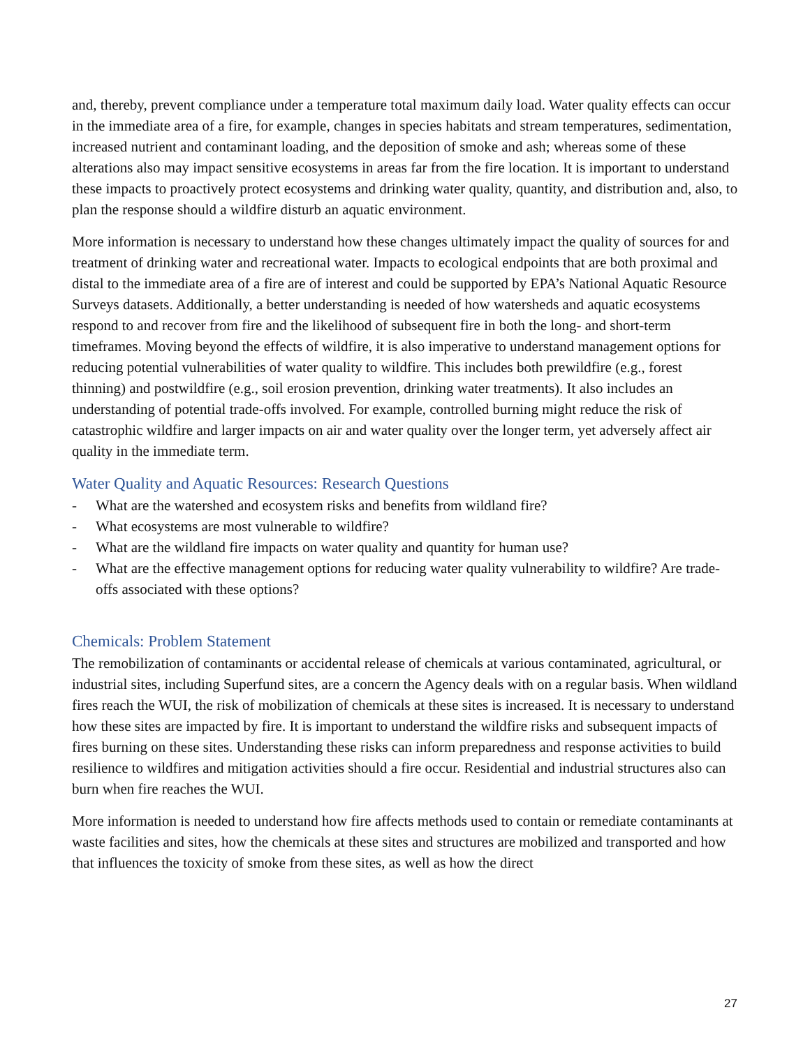and, thereby, prevent compliance under a temperature total maximum daily load. Water quality effects can occur in the immediate area of a fire, for example, changes in species habitats and stream temperatures, sedimentation, increased nutrient and contaminant loading, and the deposition of smoke and ash; whereas some of these alterations also may impact sensitive ecosystems in areas far from the fire location. It is important to understand these impacts to proactively protect ecosystems and drinking water quality, quantity, and distribution and, also, to plan the response should a wildfire disturb an aquatic environment.
More information is necessary to understand how these changes ultimately impact the quality of sources for and treatment of drinking water and recreational water. Impacts to ecological endpoints that are both proximal and distal to the immediate area of a fire are of interest and could be supported by EPA’s National Aquatic Resource Surveys datasets. Additionally, a better understanding is needed of how watersheds and aquatic ecosystems respond to and recover from fire and the likelihood of subsequent fire in both the long- and short-term timeframes. Moving beyond the effects of wildfire, it is also imperative to understand management options for reducing potential vulnerabilities of water quality to wildfire. This includes both prewildfire (e.g., forest thinning) and postwildfire (e.g., soil erosion prevention, drinking water treatments). It also includes an understanding of potential trade-offs involved. For example, controlled burning might reduce the risk of catastrophic wildfire and larger impacts on air and water quality over the longer term, yet adversely affect air quality in the immediate term.
Water Quality and Aquatic Resources: Research Questions
- What are the watershed and ecosystem risks and benefits from wildland fire?
- What ecosystems are most vulnerable to wildfire?
- What are the wildland fire impacts on water quality and quantity for human use?
- What are the effective management options for reducing water quality vulnerability to wildfire? Are trade-offs associated with these options?
Chemicals: Problem Statement
The remobilization of contaminants or accidental release of chemicals at various contaminated, agricultural, or industrial sites, including Superfund sites, are a concern the Agency deals with on a regular basis. When wildland fires reach the WUI, the risk of mobilization of chemicals at these sites is increased. It is necessary to understand how these sites are impacted by fire. It is important to understand the wildfire risks and subsequent impacts of fires burning on these sites. Understanding these risks can inform preparedness and response activities to build resilience to wildfires and mitigation activities should a fire occur. Residential and industrial structures also can burn when fire reaches the WUI.
More information is needed to understand how fire affects methods used to contain or remediate contaminants at waste facilities and sites, how the chemicals at these sites and structures are mobilized and transported and how that influences the toxicity of smoke from these sites, as well as how the direct
27